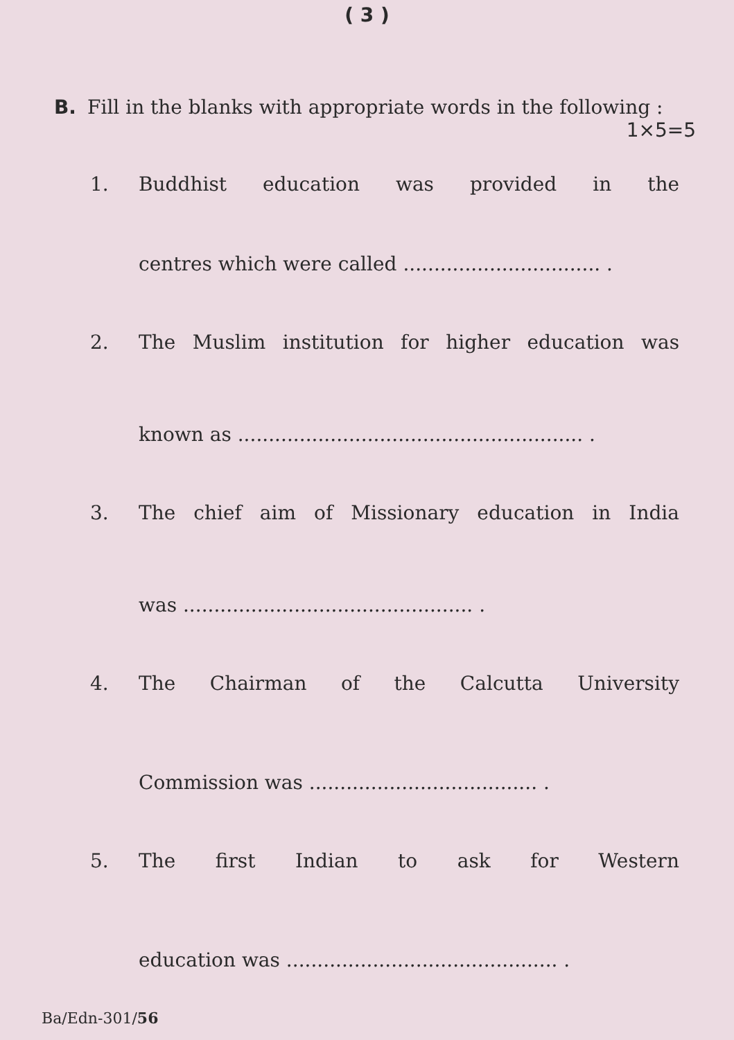( 3 )
B. Fill in the blanks with appropriate words in the following :
1×5=5
1. Buddhist education was provided in the
centres which were called ................................ .
2. The Muslim institution for higher education was
known as ........................................................ .
3. The chief aim of Missionary education in India
was ............................................... .
4. The Chairman of the Calcutta University
Commission was ..................................... .
5. The first Indian to ask for Western
education was ............................................ .
Ba/Edn-301/56